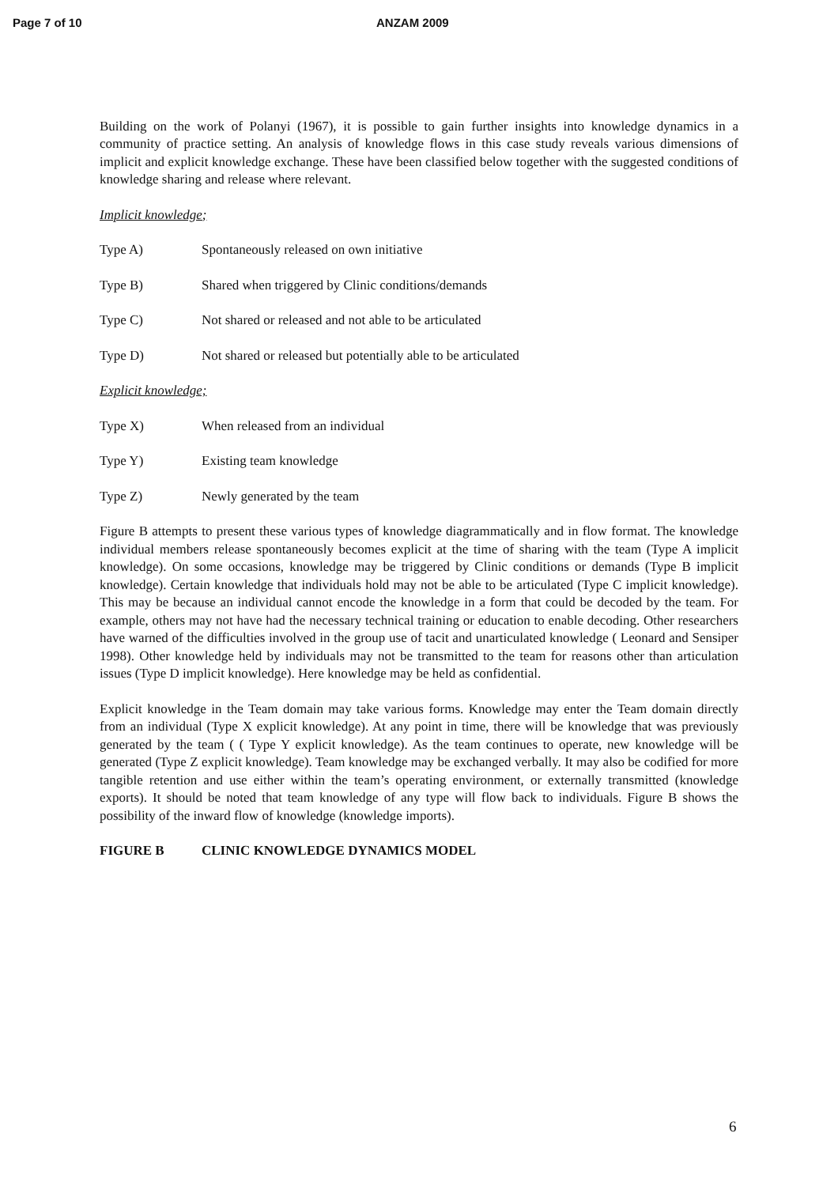Page 7 of 10 ANZAM 2009
Building on the work of Polanyi (1967), it is possible to gain further insights into knowledge dynamics in a community of practice setting. An analysis of knowledge flows in this case study reveals various dimensions of implicit and explicit knowledge exchange. These have been classified below together with the suggested conditions of knowledge sharing and release where relevant.
Implicit knowledge;
Type A) Spontaneously released on own initiative
Type B) Shared when triggered by Clinic conditions/demands
Type C) Not shared or released and not able to be articulated
Type D) Not shared or released but potentially able to be articulated
Explicit knowledge;
Type X) When released from an individual
Type Y) Existing team knowledge
Type Z) Newly generated by the team
Figure B attempts to present these various types of knowledge diagrammatically and in flow format. The knowledge individual members release spontaneously becomes explicit at the time of sharing with the team (Type A implicit knowledge). On some occasions, knowledge may be triggered by Clinic conditions or demands (Type B implicit knowledge). Certain knowledge that individuals hold may not be able to be articulated (Type C implicit knowledge). This may be because an individual cannot encode the knowledge in a form that could be decoded by the team. For example, others may not have had the necessary technical training or education to enable decoding. Other researchers have warned of the difficulties involved in the group use of tacit and unarticulated knowledge ( Leonard and Sensiper 1998). Other knowledge held by individuals may not be transmitted to the team for reasons other than articulation issues (Type D implicit knowledge). Here knowledge may be held as confidential.
Explicit knowledge in the Team domain may take various forms. Knowledge may enter the Team domain directly from an individual (Type X explicit knowledge). At any point in time, there will be knowledge that was previously generated by the team ( ( Type Y explicit knowledge). As the team continues to operate, new knowledge will be generated (Type Z explicit knowledge). Team knowledge may be exchanged verbally. It may also be codified for more tangible retention and use either within the team’s operating environment, or externally transmitted (knowledge exports). It should be noted that team knowledge of any type will flow back to individuals. Figure B shows the possibility of the inward flow of knowledge (knowledge imports).
FIGURE B CLINIC KNOWLEDGE DYNAMICS MODEL
6